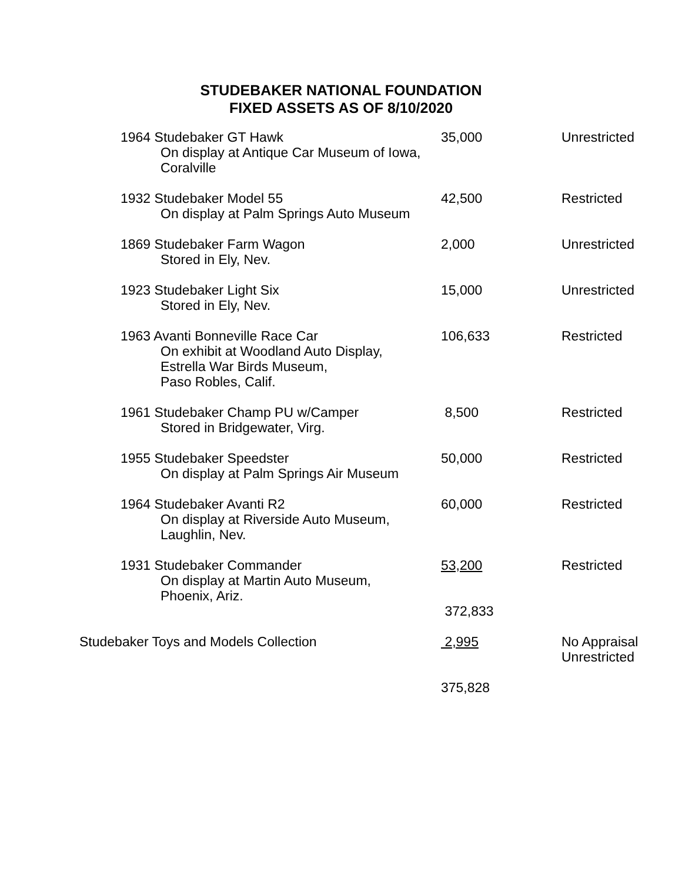STUDEBAKER NATIONAL FOUNDATION
FIXED ASSETS AS OF 8/10/2020
| 1964 Studebaker GT Hawk On display at Antique Car Museum of Iowa, Coralville | 35,000 | Unrestricted |
| 1932 Studebaker Model 55 On display at Palm Springs Auto Museum | 42,500 | Restricted |
| 1869 Studebaker Farm Wagon Stored in Ely, Nev. | 2,000 | Unrestricted |
| 1923 Studebaker Light Six Stored in Ely, Nev. | 15,000 | Unrestricted |
| 1963 Avanti Bonneville Race Car On exhibit at Woodland Auto Display, Estrella War Birds Museum, Paso Robles, Calif. | 106,633 | Restricted |
| 1961 Studebaker Champ PU w/Camper Stored in Bridgewater, Virg. | 8,500 | Restricted |
| 1955 Studebaker Speedster On display at Palm Springs Air Museum | 50,000 | Restricted |
| 1964 Studebaker Avanti R2 On display at Riverside Auto Museum, Laughlin, Nev. | 60,000 | Restricted |
| 1931 Studebaker Commander On display at Martin Auto Museum, Phoenix, Ariz. | 53,200 | Restricted |
| | 372,833 | |
| Studebaker Toys and Models Collection | 2,995 | No Appraisal Unrestricted |
| | 375,828 | |